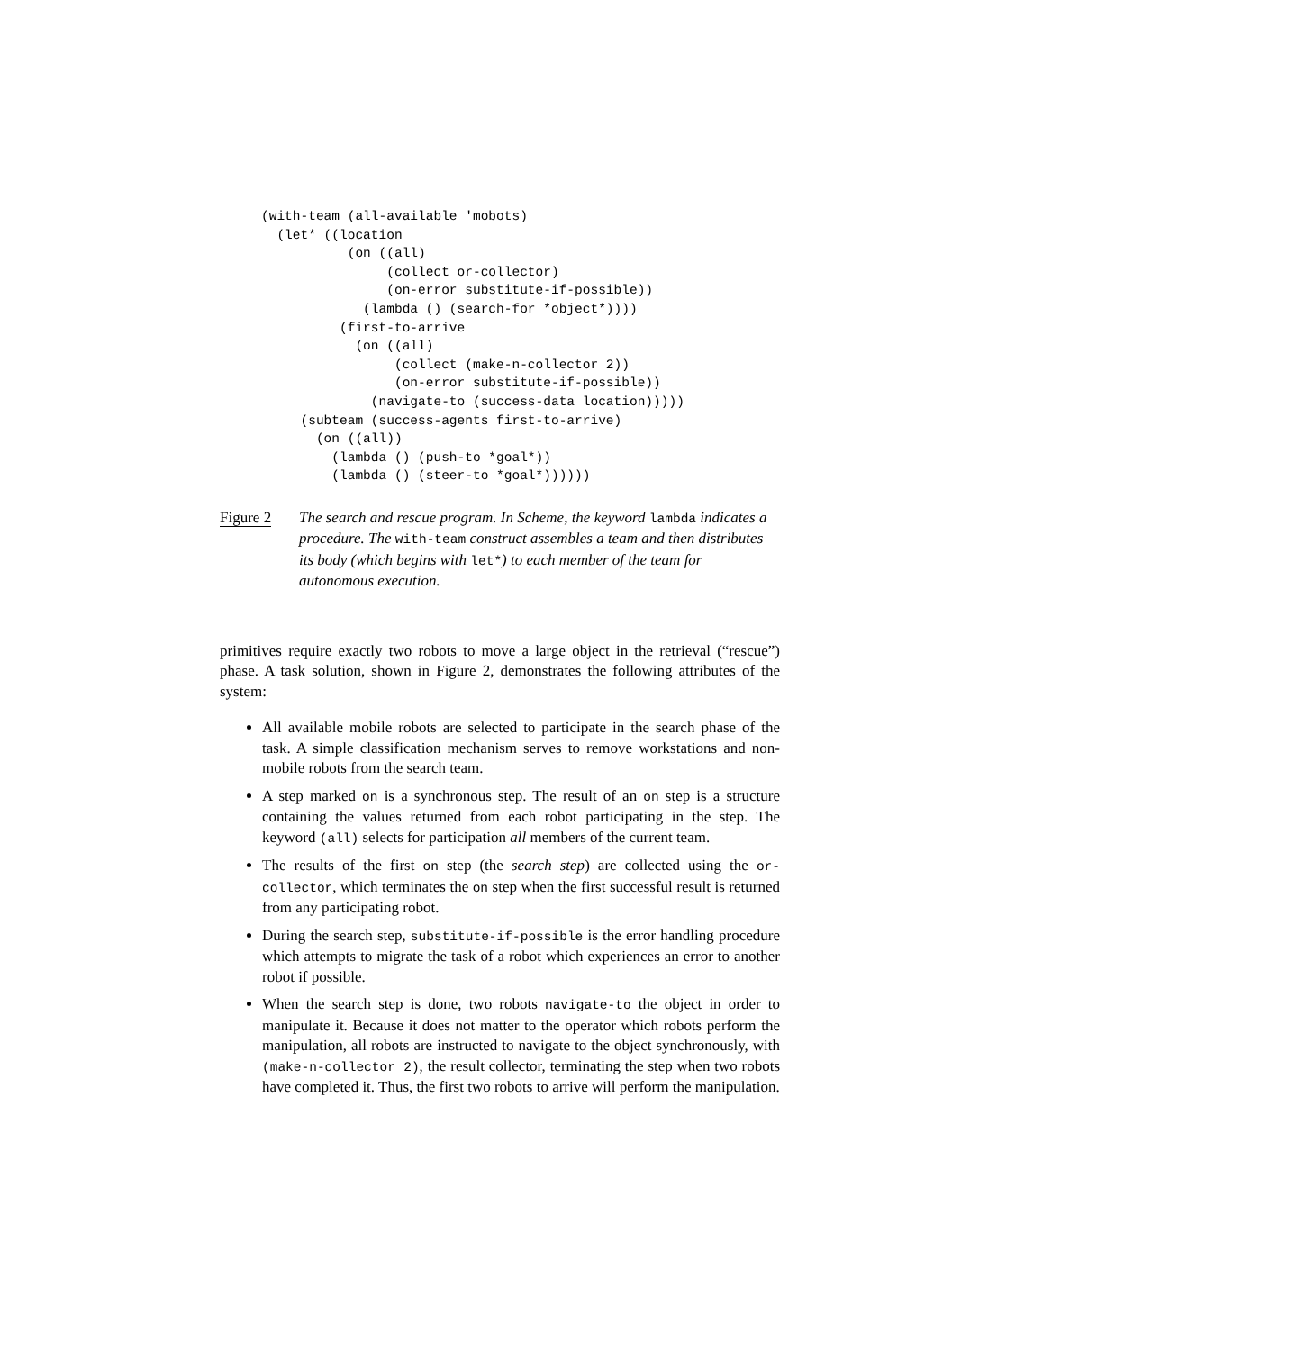(with-team (all-available 'mobots)
  (let* ((location
           (on ((all)
                (collect or-collector)
                (on-error substitute-if-possible))
             (lambda () (search-for *object*))))
          (first-to-arrive
            (on ((all)
                 (collect (make-n-collector 2))
                 (on-error substitute-if-possible))
              (navigate-to (success-data location)))))
     (subteam (success-agents first-to-arrive)
       (on ((all))
         (lambda () (push-to *goal*))
         (lambda () (steer-to *goal*))))))
Figure 2 The search and rescue program. In Scheme, the keyword lambda indicates a procedure. The with-team construct assembles a team and then distributes its body (which begins with let*) to each member of the team for autonomous execution.
primitives require exactly two robots to move a large object in the retrieval (“rescue”) phase. A task solution, shown in Figure 2, demonstrates the following attributes of the system:
All available mobile robots are selected to participate in the search phase of the task. A simple classification mechanism serves to remove workstations and non-mobile robots from the search team.
A step marked on is a synchronous step. The result of an on step is a structure containing the values returned from each robot participating in the step. The keyword (all) selects for participation all members of the current team.
The results of the first on step (the search step) are collected using the or-collector, which terminates the on step when the first successful result is returned from any participating robot.
During the search step, substitute-if-possible is the error handling procedure which attempts to migrate the task of a robot which experiences an error to another robot if possible.
When the search step is done, two robots navigate-to the object in order to manipulate it. Because it does not matter to the operator which robots perform the manipulation, all robots are instructed to navigate to the object synchronously, with (make-n-collector 2), the result collector, terminating the step when two robots have completed it. Thus, the first two robots to arrive will perform the manipulation.